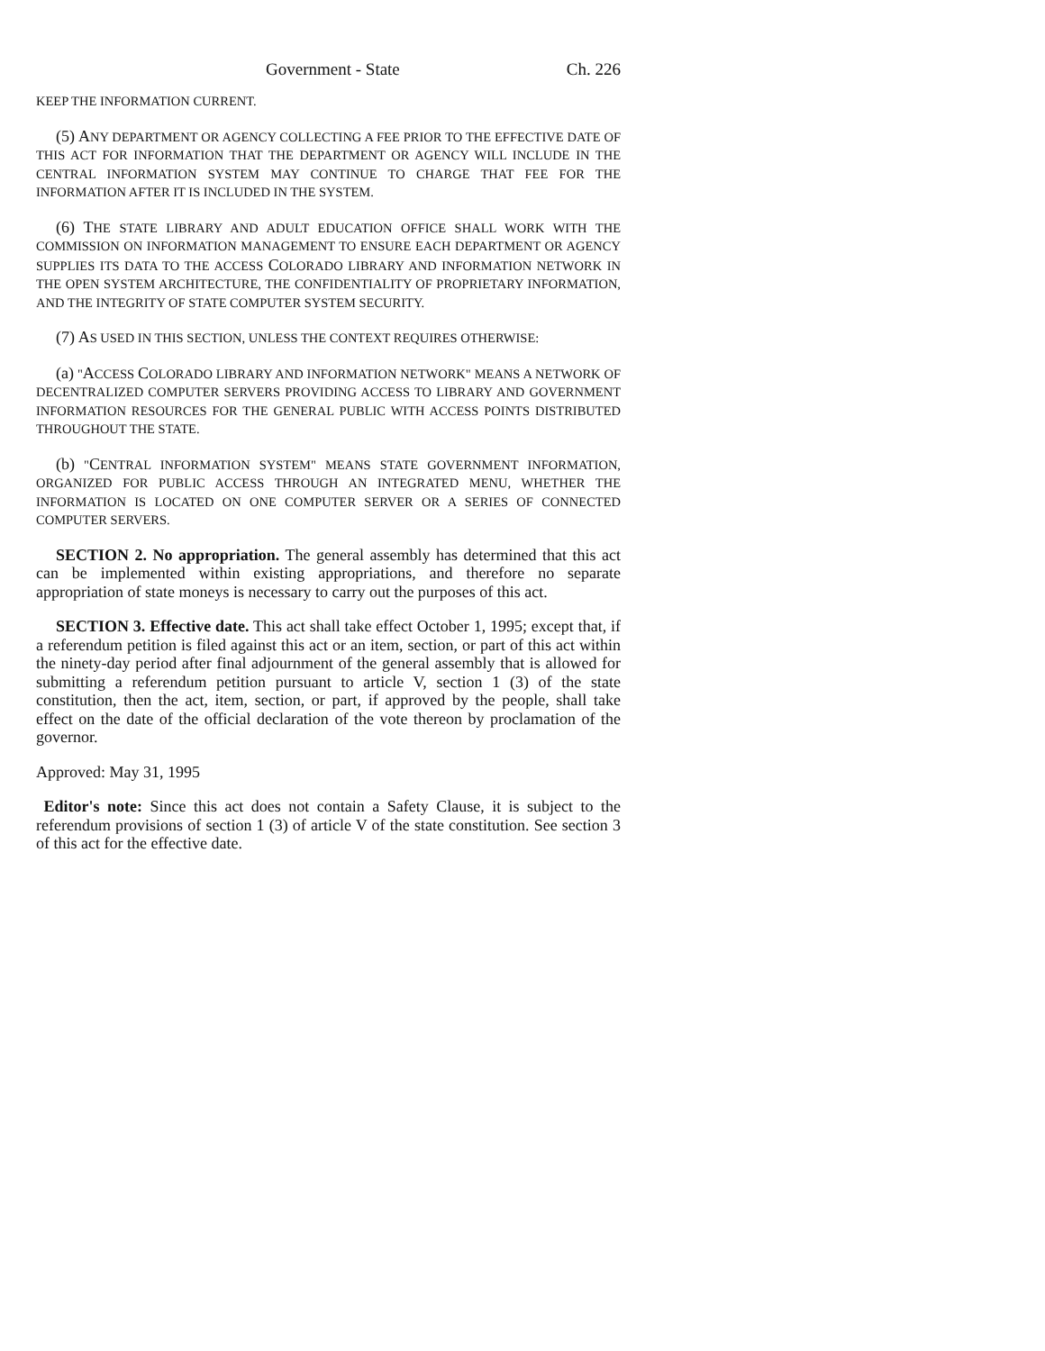Government - State Ch. 226
KEEP THE INFORMATION CURRENT.
(5) ANY DEPARTMENT OR AGENCY COLLECTING A FEE PRIOR TO THE EFFECTIVE DATE OF THIS ACT FOR INFORMATION THAT THE DEPARTMENT OR AGENCY WILL INCLUDE IN THE CENTRAL INFORMATION SYSTEM MAY CONTINUE TO CHARGE THAT FEE FOR THE INFORMATION AFTER IT IS INCLUDED IN THE SYSTEM.
(6) THE STATE LIBRARY AND ADULT EDUCATION OFFICE SHALL WORK WITH THE COMMISSION ON INFORMATION MANAGEMENT TO ENSURE EACH DEPARTMENT OR AGENCY SUPPLIES ITS DATA TO THE ACCESS COLORADO LIBRARY AND INFORMATION NETWORK IN THE OPEN SYSTEM ARCHITECTURE, THE CONFIDENTIALITY OF PROPRIETARY INFORMATION, AND THE INTEGRITY OF STATE COMPUTER SYSTEM SECURITY.
(7) AS USED IN THIS SECTION, UNLESS THE CONTEXT REQUIRES OTHERWISE:
(a) "ACCESS COLORADO LIBRARY AND INFORMATION NETWORK" MEANS A NETWORK OF DECENTRALIZED COMPUTER SERVERS PROVIDING ACCESS TO LIBRARY AND GOVERNMENT INFORMATION RESOURCES FOR THE GENERAL PUBLIC WITH ACCESS POINTS DISTRIBUTED THROUGHOUT THE STATE.
(b) "CENTRAL INFORMATION SYSTEM" MEANS STATE GOVERNMENT INFORMATION, ORGANIZED FOR PUBLIC ACCESS THROUGH AN INTEGRATED MENU, WHETHER THE INFORMATION IS LOCATED ON ONE COMPUTER SERVER OR A SERIES OF CONNECTED COMPUTER SERVERS.
SECTION 2. No appropriation. The general assembly has determined that this act can be implemented within existing appropriations, and therefore no separate appropriation of state moneys is necessary to carry out the purposes of this act.
SECTION 3. Effective date. This act shall take effect October 1, 1995; except that, if a referendum petition is filed against this act or an item, section, or part of this act within the ninety-day period after final adjournment of the general assembly that is allowed for submitting a referendum petition pursuant to article V, section 1 (3) of the state constitution, then the act, item, section, or part, if approved by the people, shall take effect on the date of the official declaration of the vote thereon by proclamation of the governor.
Approved: May 31, 1995
Editor's note: Since this act does not contain a Safety Clause, it is subject to the referendum provisions of section 1 (3) of article V of the state constitution. See section 3 of this act for the effective date.